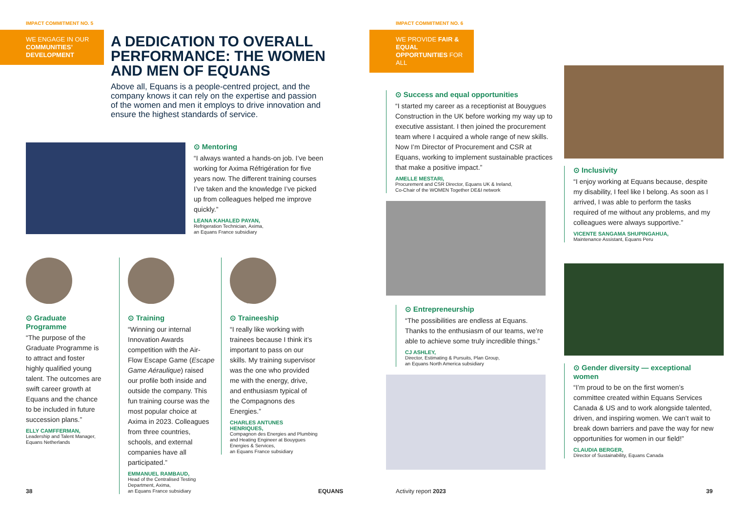IMPACT COMMITMENT NO. 5
WE ENGAGE IN OUR COMMUNITIES’ DEVELOPMENT
A DEDICATION TO OVERALL PERFORMANCE: THE WOMEN AND MEN OF EQUANS
Above all, Equans is a people-centred project, and the company knows it can rely on the expertise and passion of the women and men it employs to drive innovation and ensure the highest standards of service.
⊙ Mentoring
“I always wanted a hands-on job. I’ve been working for Axima Réfrigération for five years now. The different training courses I’ve taken and the knowledge I’ve picked up from colleagues helped me improve quickly.”
LEANA KAHALED PAYAN,
Refrigeration Technician, Axima,
an Equans France subsidiary
⊙ Graduate Programme
“The purpose of the Graduate Programme is to attract and foster highly qualified young talent. The outcomes are swift career growth at Equans and the chance to be included in future succession plans.”
ELLY CAMFFERMAN,
Leadership and Talent Manager,
Equans Netherlands
⊙ Training
“Winning our internal Innovation Awards competition with the Air-Flow Escape Game (Escape Game Aéraulique) raised our profile both inside and outside the company. This fun training course was the most popular choice at Axima in 2023. Colleagues from three countries, schools, and external companies have all participated.”
EMMANUEL RAMBAUD,
Head of the Centralised Testing Department, Axima,
an Equans France subsidiary
⊙ Traineeship
“I really like working with trainees because I think it’s important to pass on our skills. My training supervisor was the one who provided me with the energy, drive, and enthusiasm typical of the Compagnons des Energies.”
CHARLES ANTUNES HENRIQUES,
Compagnon des Energies and Plumbing and Heating Engineer at Bouygues Energies & Services,
an Equans France subsidiary
38 EQUANS
IMPACT COMMITMENT NO. 6
WE PROVIDE FAIR & EQUAL OPPORTUNITIES FOR ALL
⊙ Success and equal opportunities
“I started my career as a receptionist at Bouygues Construction in the UK before working my way up to executive assistant. I then joined the procurement team where I acquired a whole range of new skills. Now I’m Director of Procurement and CSR at Equans, working to implement sustainable practices that make a positive impact.”
AMELLE MESTARI,
Procurement and CSR Director, Equans UK & Ireland,
Co-Chair of the WOMEN Together DE&I network
⊙ Entrepreneurship
“The possibilities are endless at Equans. Thanks to the enthusiasm of our teams, we’re able to achieve some truly incredible things.”
CJ ASHLEY,
Director, Estimating & Pursuits, Plan Group,
an Equans North America subsidiary
⊙ Inclusivity
“I enjoy working at Equans because, despite my disability, I feel like I belong. As soon as I arrived, I was able to perform the tasks required of me without any problems, and my colleagues were always supportive.”
VICENTE SANGAMA SHUPINGAHUA,
Maintenance Assistant, Equans Peru
⊙ Gender diversity — exceptional women
“I’m proud to be on the first women’s committee created within Equans Services Canada & US and to work alongside talented, driven, and inspiring women. We can’t wait to break down barriers and pave the way for new opportunities for women in our field!”
CLAUDIA BERGER,
Director of Sustainability, Equans Canada
Activity report 2023 39